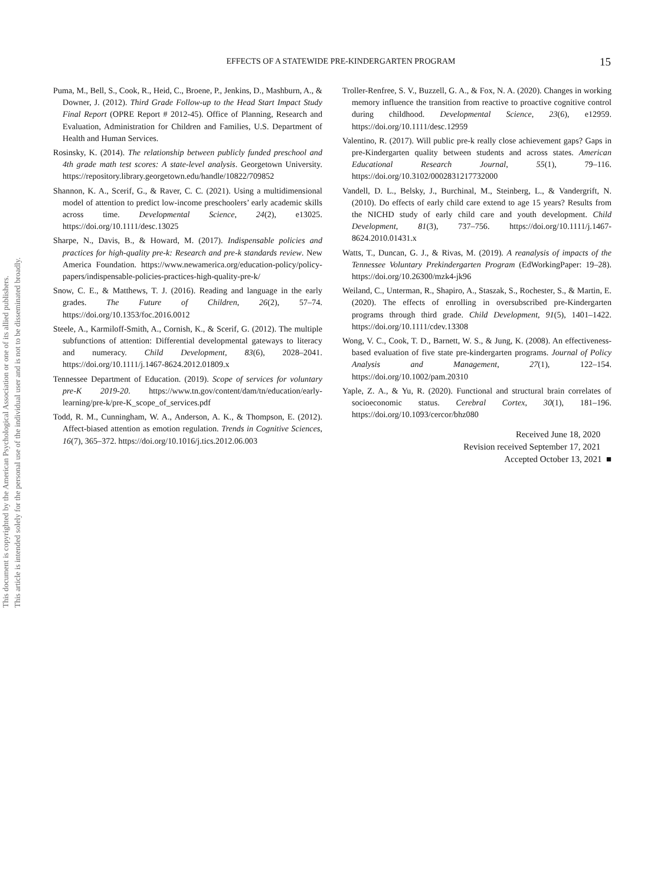This document is copyrighted by the American Psychological Association or one of its allied publishers.
This article is intended solely for the personal use of the individual user and is not to be disseminated broadly.
EFFECTS OF A STATEWIDE PRE-KINDERGARTEN PROGRAM
15
Puma, M., Bell, S., Cook, R., Heid, C., Broene, P., Jenkins, D., Mashburn, A., & Downer, J. (2012). Third Grade Follow-up to the Head Start Impact Study Final Report (OPRE Report # 2012-45). Office of Planning, Research and Evaluation, Administration for Children and Families, U.S. Department of Health and Human Services.
Rosinsky, K. (2014). The relationship between publicly funded preschool and 4th grade math test scores: A state-level analysis. Georgetown University. https://repository.library.georgetown.edu/handle/10822/709852
Shannon, K. A., Scerif, G., & Raver, C. C. (2021). Using a multidimensional model of attention to predict low-income preschoolers’ early academic skills across time. Developmental Science, 24(2), e13025. https://doi.org/10.1111/desc.13025
Sharpe, N., Davis, B., & Howard, M. (2017). Indispensable policies and practices for high-quality pre-k: Research and pre-k standards review. New America Foundation. https://www.newamerica.org/education-policy/policy-papers/indispensable-policies-practices-high-quality-pre-k/
Snow, C. E., & Matthews, T. J. (2016). Reading and language in the early grades. The Future of Children, 26(2), 57–74. https://doi.org/10.1353/foc.2016.0012
Steele, A., Karmiloff-Smith, A., Cornish, K., & Scerif, G. (2012). The multiple subfunctions of attention: Differential developmental gateways to literacy and numeracy. Child Development, 83(6), 2028–2041. https://doi.org/10.1111/j.1467-8624.2012.01809.x
Tennessee Department of Education. (2019). Scope of services for voluntary pre-K 2019-20. https://www.tn.gov/content/dam/tn/education/early-learning/pre-k/pre-K_scope_of_services.pdf
Todd, R. M., Cunningham, W. A., Anderson, A. K., & Thompson, E. (2012). Affect-biased attention as emotion regulation. Trends in Cognitive Sciences, 16(7), 365–372. https://doi.org/10.1016/j.tics.2012.06.003
Troller-Renfree, S. V., Buzzell, G. A., & Fox, N. A. (2020). Changes in working memory influence the transition from reactive to proactive cognitive control during childhood. Developmental Science, 23(6), e12959. https://doi.org/10.1111/desc.12959
Valentino, R. (2017). Will public pre-k really close achievement gaps? Gaps in pre-Kindergarten quality between students and across states. American Educational Research Journal, 55(1), 79–116. https://doi.org/10.3102/0002831217732000
Vandell, D. L., Belsky, J., Burchinal, M., Steinberg, L., & Vandergrift, N. (2010). Do effects of early child care extend to age 15 years? Results from the NICHD study of early child care and youth development. Child Development, 81(3), 737–756. https://doi.org/10.1111/j.1467-8624.2010.01431.x
Watts, T., Duncan, G. J., & Rivas, M. (2019). A reanalysis of impacts of the Tennessee Voluntary Prekindergarten Program (EdWorkingPaper: 19–28). https://doi.org/10.26300/mzk4-jk96
Weiland, C., Unterman, R., Shapiro, A., Staszak, S., Rochester, S., & Martin, E. (2020). The effects of enrolling in oversubscribed pre-Kindergarten programs through third grade. Child Development, 91(5), 1401–1422. https://doi.org/10.1111/cdev.13308
Wong, V. C., Cook, T. D., Barnett, W. S., & Jung, K. (2008). An effectiveness-based evaluation of five state pre-kindergarten programs. Journal of Policy Analysis and Management, 27(1), 122–154. https://doi.org/10.1002/pam.20310
Yaple, Z. A., & Yu, R. (2020). Functional and structural brain correlates of socioeconomic status. Cerebral Cortex, 30(1), 181–196. https://doi.org/10.1093/cercor/bhz080
Received June 18, 2020
Revision received September 17, 2021
Accepted October 13, 2021 ■